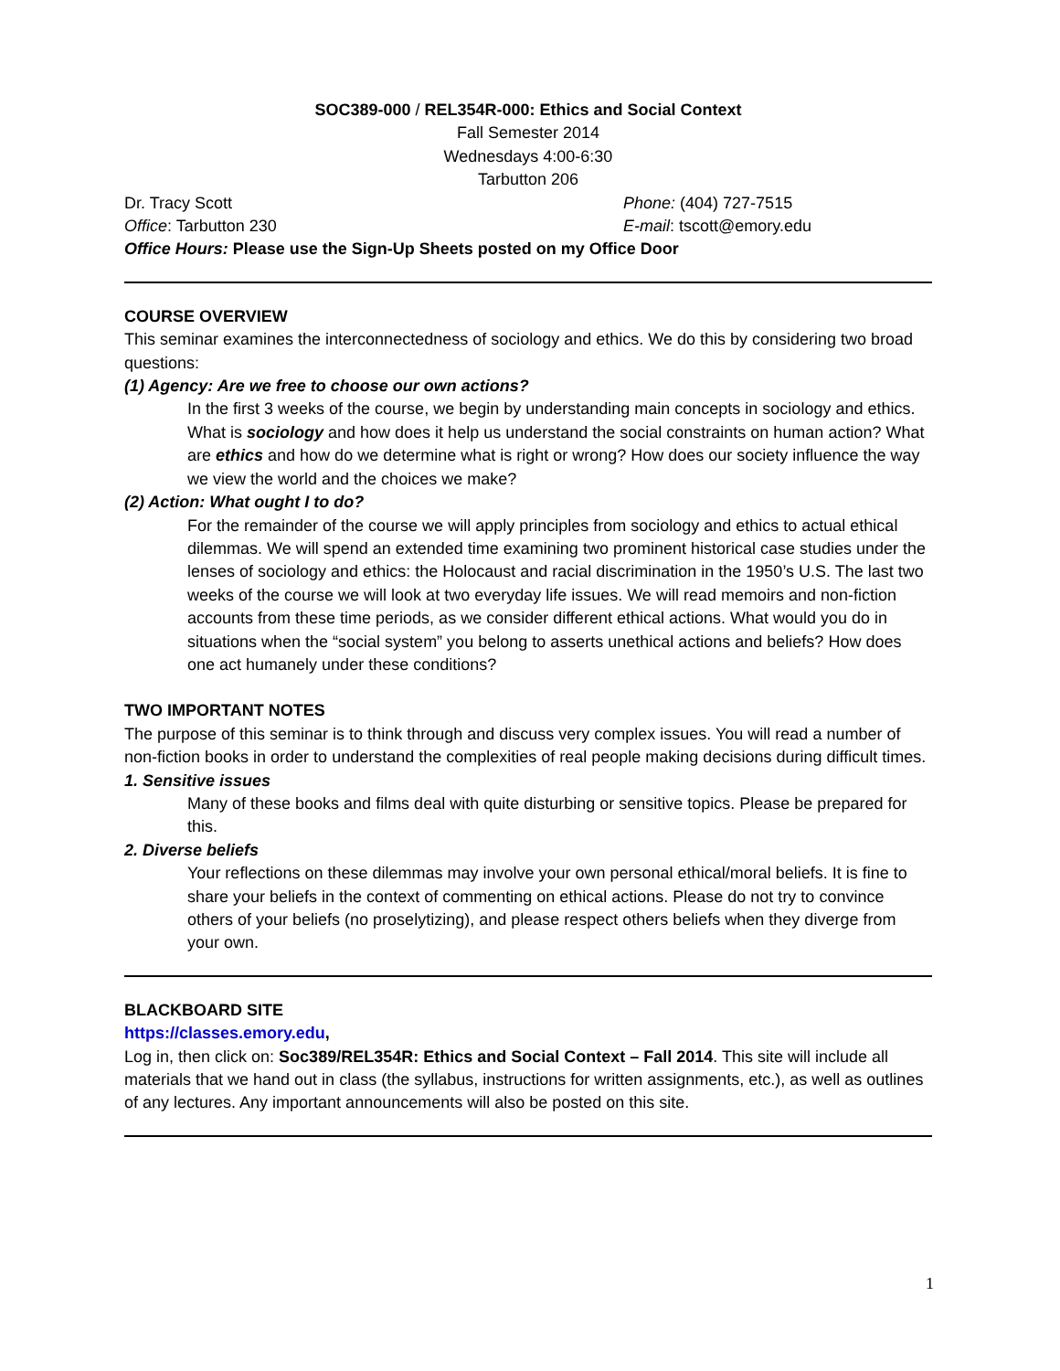SOC389-000 / REL354R-000: Ethics and Social Context
Fall Semester 2014
Wednesdays 4:00-6:30
Tarbutton 206
Dr. Tracy Scott Phone: (404) 727-7515
Office: Tarbutton 230 E-mail: tscott@emory.edu
Office Hours: Please use the Sign-Up Sheets posted on my Office Door
COURSE OVERVIEW
This seminar examines the interconnectedness of sociology and ethics. We do this by considering two broad questions:
(1) Agency: Are we free to choose our own actions?
In the first 3 weeks of the course, we begin by understanding main concepts in sociology and ethics. What is sociology and how does it help us understand the social constraints on human action? What are ethics and how do we determine what is right or wrong? How does our society influence the way we view the world and the choices we make?
(2) Action: What ought I to do?
For the remainder of the course we will apply principles from sociology and ethics to actual ethical dilemmas. We will spend an extended time examining two prominent historical case studies under the lenses of sociology and ethics: the Holocaust and racial discrimination in the 1950’s U.S. The last two weeks of the course we will look at two everyday life issues. We will read memoirs and non-fiction accounts from these time periods, as we consider different ethical actions. What would you do in situations when the “social system” you belong to asserts unethical actions and beliefs? How does one act humanely under these conditions?
TWO IMPORTANT NOTES
The purpose of this seminar is to think through and discuss very complex issues. You will read a number of non-fiction books in order to understand the complexities of real people making decisions during difficult times.
1. Sensitive issues
Many of these books and films deal with quite disturbing or sensitive topics. Please be prepared for this.
2. Diverse beliefs
Your reflections on these dilemmas may involve your own personal ethical/moral beliefs. It is fine to share your beliefs in the context of commenting on ethical actions. Please do not try to convince others of your beliefs (no proselytizing), and please respect others beliefs when they diverge from your own.
BLACKBOARD SITE
https://classes.emory.edu,
Log in, then click on: Soc389/REL354R: Ethics and Social Context – Fall 2014. This site will include all materials that we hand out in class (the syllabus, instructions for written assignments, etc.), as well as outlines of any lectures. Any important announcements will also be posted on this site.
1